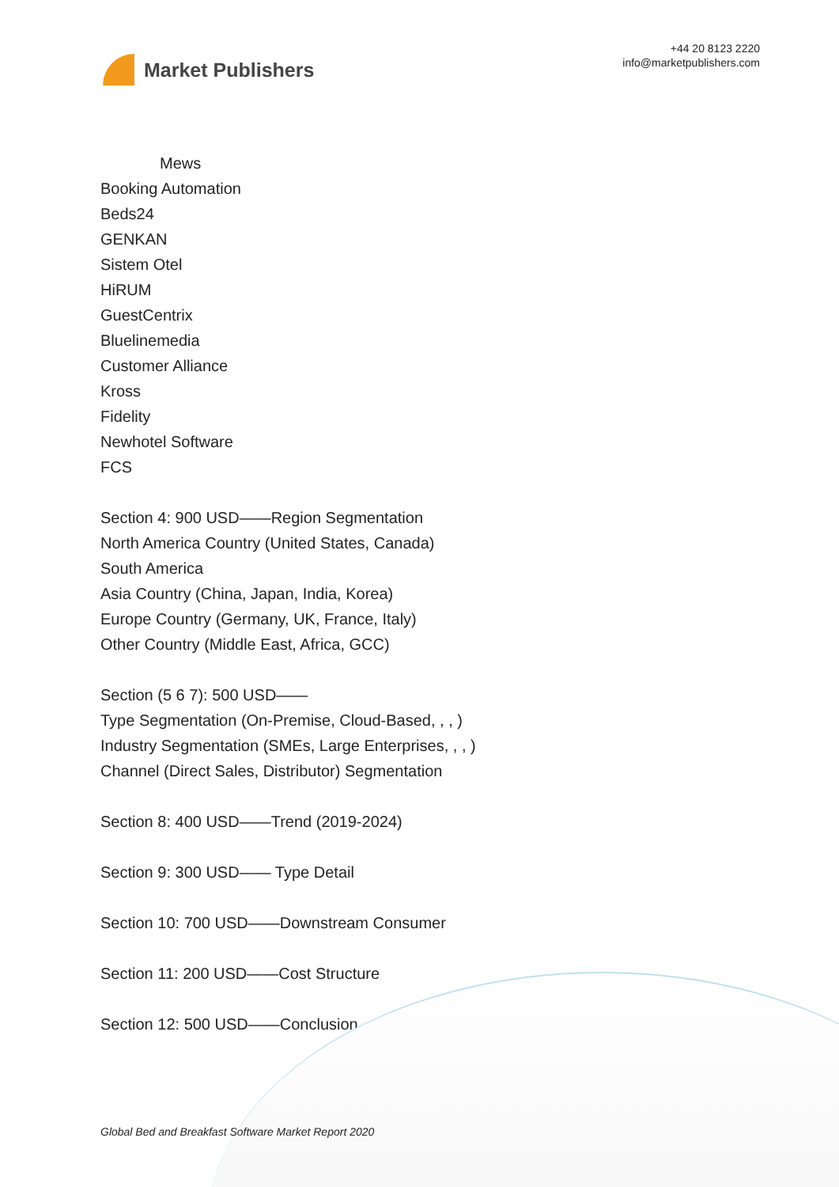Market Publishers
+44 20 8123 2220
info@marketpublishers.com
Mews
Booking Automation
Beds24
GENKAN
Sistem Otel
HiRUM
GuestCentrix
Bluelinemedia
Customer Alliance
Kross
Fidelity
Newhotel Software
FCS
Section 4: 900 USD——Region Segmentation
North America Country (United States, Canada)
South America
Asia Country (China, Japan, India, Korea)
Europe Country (Germany, UK, France, Italy)
Other Country (Middle East, Africa, GCC)
Section (5 6 7): 500 USD——
Type Segmentation (On-Premise, Cloud-Based, , , )
Industry Segmentation (SMEs, Large Enterprises, , , )
Channel (Direct Sales, Distributor) Segmentation
Section 8: 400 USD——Trend (2019-2024)
Section 9: 300 USD—— Type Detail
Section 10: 700 USD——Downstream Consumer
Section 11: 200 USD——Cost Structure
Section 12: 500 USD——Conclusion
Global Bed and Breakfast Software Market Report 2020